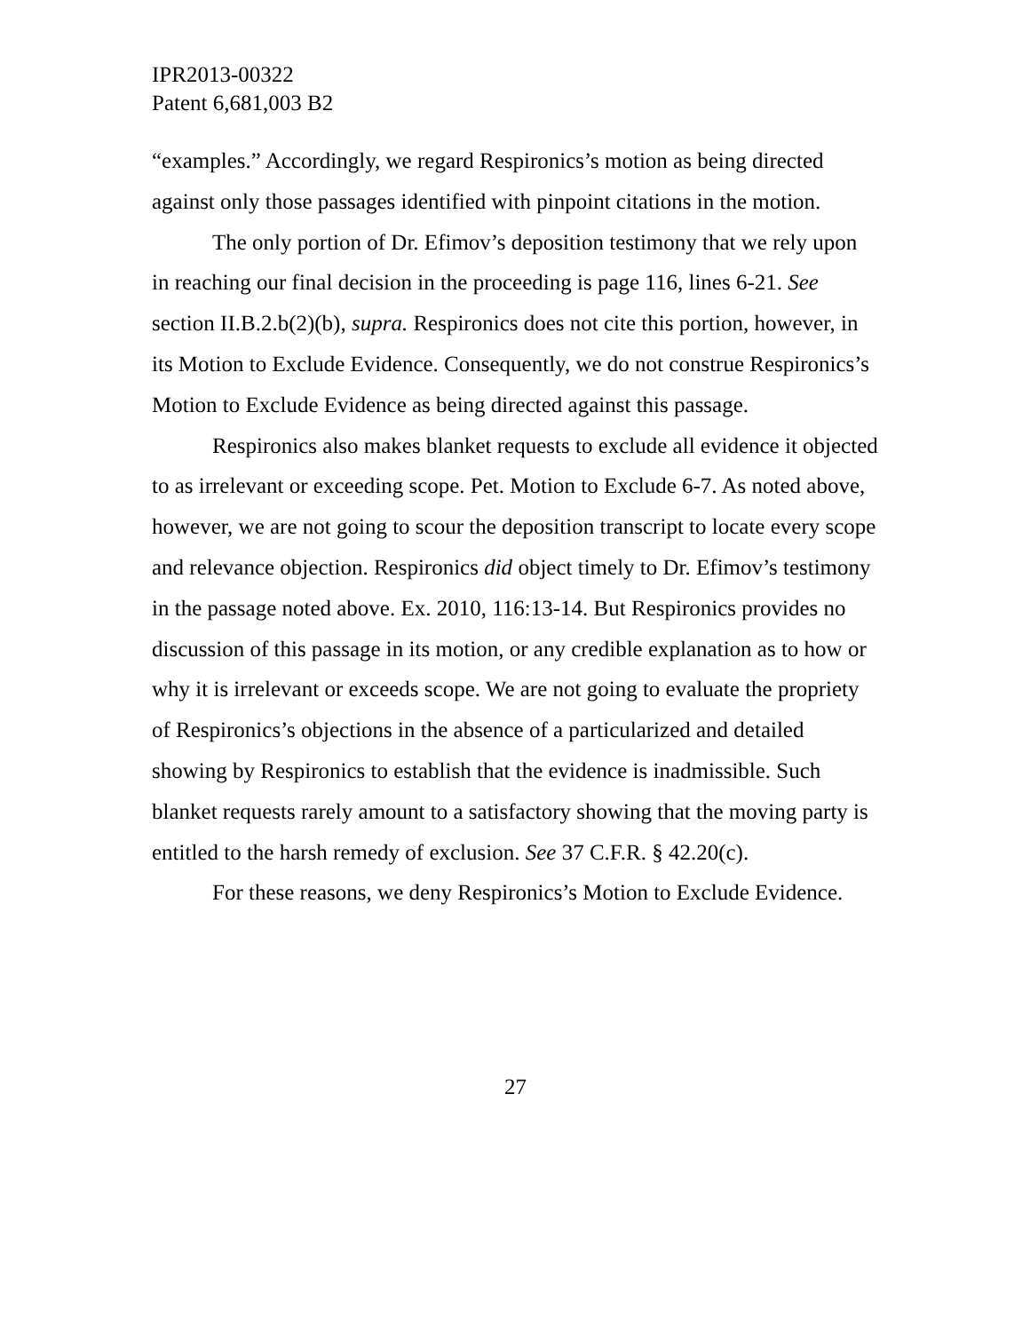IPR2013-00322
Patent 6,681,003 B2
“examples.” Accordingly, we regard Respironics’s motion as being directed against only those passages identified with pinpoint citations in the motion.
The only portion of Dr. Efimov’s deposition testimony that we rely upon in reaching our final decision in the proceeding is page 116, lines 6-21. See section II.B.2.b(2)(b), supra. Respironics does not cite this portion, however, in its Motion to Exclude Evidence. Consequently, we do not construe Respironics’s Motion to Exclude Evidence as being directed against this passage.
Respironics also makes blanket requests to exclude all evidence it objected to as irrelevant or exceeding scope. Pet. Motion to Exclude 6-7. As noted above, however, we are not going to scour the deposition transcript to locate every scope and relevance objection. Respironics did object timely to Dr. Efimov’s testimony in the passage noted above. Ex. 2010, 116:13-14. But Respironics provides no discussion of this passage in its motion, or any credible explanation as to how or why it is irrelevant or exceeds scope. We are not going to evaluate the propriety of Respironics’s objections in the absence of a particularized and detailed showing by Respironics to establish that the evidence is inadmissible. Such blanket requests rarely amount to a satisfactory showing that the moving party is entitled to the harsh remedy of exclusion. See 37 C.F.R. § 42.20(c).
For these reasons, we deny Respironics’s Motion to Exclude Evidence.
27